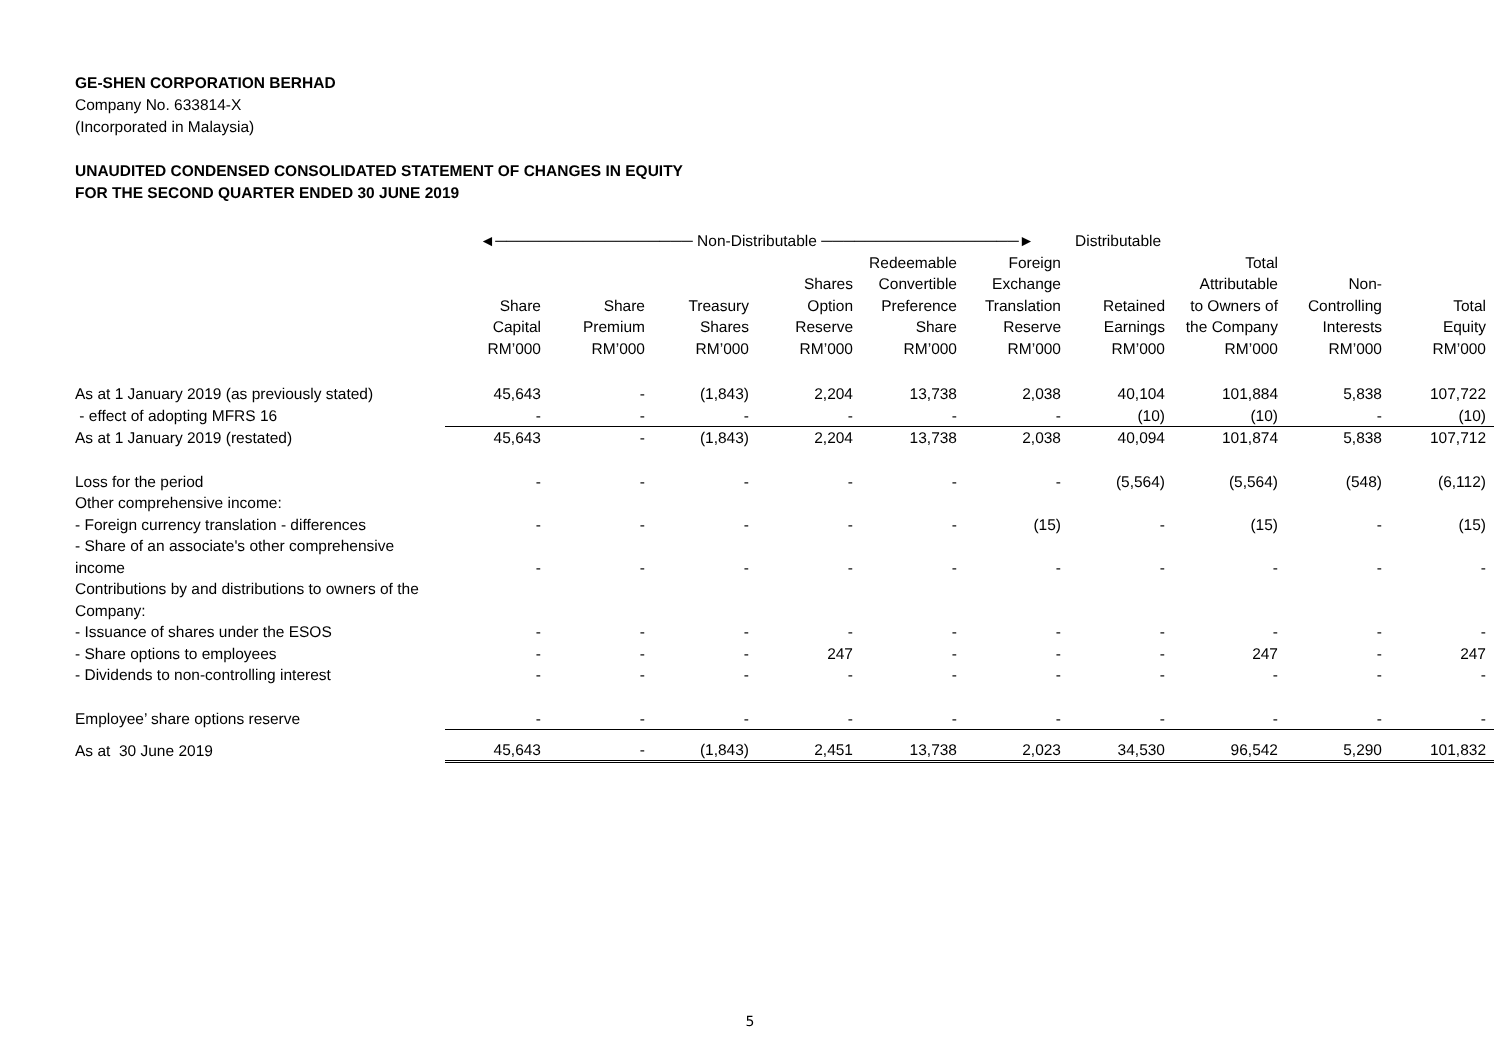GE-SHEN CORPORATION BERHAD
Company No. 633814-X
(Incorporated in Malaysia)
UNAUDITED CONDENSED CONSOLIDATED STATEMENT OF CHANGES IN EQUITY
FOR THE SECOND QUARTER ENDED 30 JUNE 2019
| | ◄────────────────── Non-Distributable ──────────────────► | | | | | | Distributable | | | |
| --- | --- | --- | --- | --- | --- | --- | --- | --- | --- | --- |
| | Share Capital RM’000 | Share Premium RM’000 | Treasury Shares RM’000 | Shares Option Reserve RM’000 | Redeemable Convertible Preference Share RM’000 | Foreign Exchange Translation Reserve RM’000 | Retained Earnings RM’000 | Total Attributable to Owners of the Company RM’000 | Non- Controlling Interests RM’000 | Total Equity RM’000 |
| As at 1 January 2019 (as previously stated) | 45,643 | - | (1,843) | 2,204 | 13,738 | 2,038 | 40,104 | 101,884 | 5,838 | 107,722 |
| - effect of adopting MFRS 16 | - | - | - | - | - | - | (10) | (10) | - | (10) |
| As at 1 January 2019 (restated) | 45,643 | - | (1,843) | 2,204 | 13,738 | 2,038 | 40,094 | 101,874 | 5,838 | 107,712 |
| Loss for the period | - | - | - | - | - | - | (5,564) | (5,564) | (548) | (6,112) |
| Other comprehensive income: | | | | | | | | | | |
| - Foreign currency translation - differences | - | - | - | - | - | (15) | - | (15) | - | (15) |
| - Share of an associate's other comprehensive income | - | - | - | - | - | - | - | - | - | - |
| Contributions by and distributions to owners of the Company: | | | | | | | | | | |
| - Issuance of shares under the ESOS | - | - | - | - | - | - | - | - | - | - |
| - Share options to employees | - | - | - | 247 | - | - | - | 247 | - | 247 |
| - Dividends to non-controlling interest | - | - | - | - | - | - | - | - | - | - |
| Employee’ share options reserve | - | - | - | - | - | - | - | - | - | - |
| As at 30 June 2019 | 45,643 | - | (1,843) | 2,451 | 13,738 | 2,023 | 34,530 | 96,542 | 5,290 | 101,832 |
5